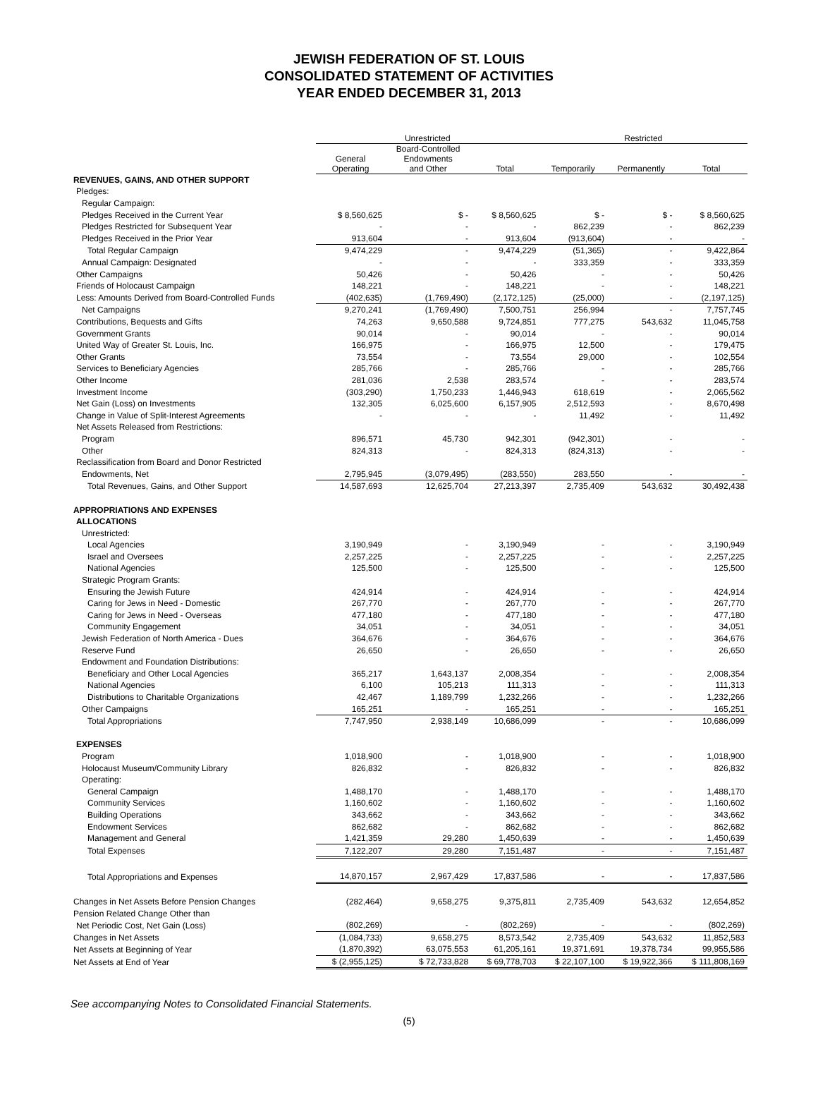JEWISH FEDERATION OF ST. LOUIS
CONSOLIDATED STATEMENT OF ACTIVITIES
YEAR ENDED DECEMBER 31, 2013
| | Unrestricted | | | Restricted | | |
| --- | --- | --- | --- | --- | --- | --- |
| | General Operating | Board-Controlled Endowments and Other | Total | Temporarily | Permanently | Total |
| REVENUES, GAINS, AND OTHER SUPPORT | | | | | | |
| Pledges: | | | | | | |
| Regular Campaign: | | | | | | |
| Pledges Received in the Current Year | $ 8,560,625 | $ - | $ 8,560,625 | $ - | $ - | $ 8,560,625 |
| Pledges Restricted for Subsequent Year | - | - | - | 862,239 | - | 862,239 |
| Pledges Received in the Prior Year | 913,604 | - | 913,604 | (913,604) | - | - |
| Total Regular Campaign | 9,474,229 | - | 9,474,229 | (51,365) | - | 9,422,864 |
| Annual Campaign: Designated | - | - | - | 333,359 | - | 333,359 |
| Other Campaigns | 50,426 | - | 50,426 | - | - | 50,426 |
| Friends of Holocaust Campaign | 148,221 | - | 148,221 | - | - | 148,221 |
| Less: Amounts Derived from Board-Controlled Funds | (402,635) | (1,769,490) | (2,172,125) | (25,000) | - | (2,197,125) |
| Net Campaigns | 9,270,241 | (1,769,490) | 7,500,751 | 256,994 | - | 7,757,745 |
| Contributions, Bequests and Gifts | 74,263 | 9,650,588 | 9,724,851 | 777,275 | 543,632 | 11,045,758 |
| Government Grants | 90,014 | - | 90,014 | - | - | 90,014 |
| United Way of Greater St. Louis, Inc. | 166,975 | - | 166,975 | 12,500 | - | 179,475 |
| Other Grants | 73,554 | - | 73,554 | 29,000 | - | 102,554 |
| Services to Beneficiary Agencies | 285,766 | - | 285,766 | - | - | 285,766 |
| Other Income | 281,036 | 2,538 | 283,574 | - | - | 283,574 |
| Investment Income | (303,290) | 1,750,233 | 1,446,943 | 618,619 | - | 2,065,562 |
| Net Gain (Loss) on Investments | 132,305 | 6,025,600 | 6,157,905 | 2,512,593 | - | 8,670,498 |
| Change in Value of Split-Interest Agreements | - | - | - | 11,492 | - | 11,492 |
| Net Assets Released from Restrictions: | | | | | | |
| Program | 896,571 | 45,730 | 942,301 | (942,301) | - | - |
| Other | 824,313 | - | 824,313 | (824,313) | - | - |
| Reclassification from Board and Donor Restricted | | | | | | |
| Endowments, Net | 2,795,945 | (3,079,495) | (283,550) | 283,550 | - | - |
| Total Revenues, Gains, and Other Support | 14,587,693 | 12,625,704 | 27,213,397 | 2,735,409 | 543,632 | 30,492,438 |
| APPROPRIATIONS AND EXPENSES | | | | | | |
| ALLOCATIONS | | | | | | |
| Unrestricted: | | | | | | |
| Local Agencies | 3,190,949 | - | 3,190,949 | - | - | 3,190,949 |
| Israel and Oversees | 2,257,225 | - | 2,257,225 | - | - | 2,257,225 |
| National Agencies | 125,500 | - | 125,500 | - | - | 125,500 |
| Strategic Program Grants: | | | | | | |
| Ensuring the Jewish Future | 424,914 | - | 424,914 | - | - | 424,914 |
| Caring for Jews in Need - Domestic | 267,770 | - | 267,770 | - | - | 267,770 |
| Caring for Jews in Need - Overseas | 477,180 | - | 477,180 | - | - | 477,180 |
| Community Engagement | 34,051 | - | 34,051 | - | - | 34,051 |
| Jewish Federation of North America - Dues | 364,676 | - | 364,676 | - | - | 364,676 |
| Reserve Fund | 26,650 | - | 26,650 | - | - | 26,650 |
| Endowment and Foundation Distributions: | | | | | | |
| Beneficiary and Other Local Agencies | 365,217 | 1,643,137 | 2,008,354 | - | - | 2,008,354 |
| National Agencies | 6,100 | 105,213 | 111,313 | - | - | 111,313 |
| Distributions to Charitable Organizations | 42,467 | 1,189,799 | 1,232,266 | - | - | 1,232,266 |
| Other Campaigns | 165,251 | - | 165,251 | - | - | 165,251 |
| Total Appropriations | 7,747,950 | 2,938,149 | 10,686,099 | - | - | 10,686,099 |
| EXPENSES | | | | | | |
| Program | 1,018,900 | - | 1,018,900 | - | - | 1,018,900 |
| Holocaust Museum/Community Library | 826,832 | - | 826,832 | - | - | 826,832 |
| Operating: | | | | | | |
| General Campaign | 1,488,170 | - | 1,488,170 | - | - | 1,488,170 |
| Community Services | 1,160,602 | - | 1,160,602 | - | - | 1,160,602 |
| Building Operations | 343,662 | - | 343,662 | - | - | 343,662 |
| Endowment Services | 862,682 | - | 862,682 | - | - | 862,682 |
| Management and General | 1,421,359 | 29,280 | 1,450,639 | - | - | 1,450,639 |
| Total Expenses | 7,122,207 | 29,280 | 7,151,487 | - | - | 7,151,487 |
| Total Appropriations and Expenses | 14,870,157 | 2,967,429 | 17,837,586 | - | - | 17,837,586 |
| Changes in Net Assets Before Pension Changes | (282,464) | 9,658,275 | 9,375,811 | 2,735,409 | 543,632 | 12,654,852 |
| Pension Related Change Other than | | | | | | |
| Net Periodic Cost, Net Gain (Loss) | (802,269) | - | (802,269) | - | - | (802,269) |
| Changes in Net Assets | (1,084,733) | 9,658,275 | 8,573,542 | 2,735,409 | 543,632 | 11,852,583 |
| Net Assets at Beginning of Year | (1,870,392) | 63,075,553 | 61,205,161 | 19,371,691 | 19,378,734 | 99,955,586 |
| Net Assets at End of Year | $ (2,955,125) | $ 72,733,828 | $ 69,778,703 | $ 22,107,100 | $ 19,922,366 | $ 111,808,169 |
See accompanying Notes to Consolidated Financial Statements.
(5)